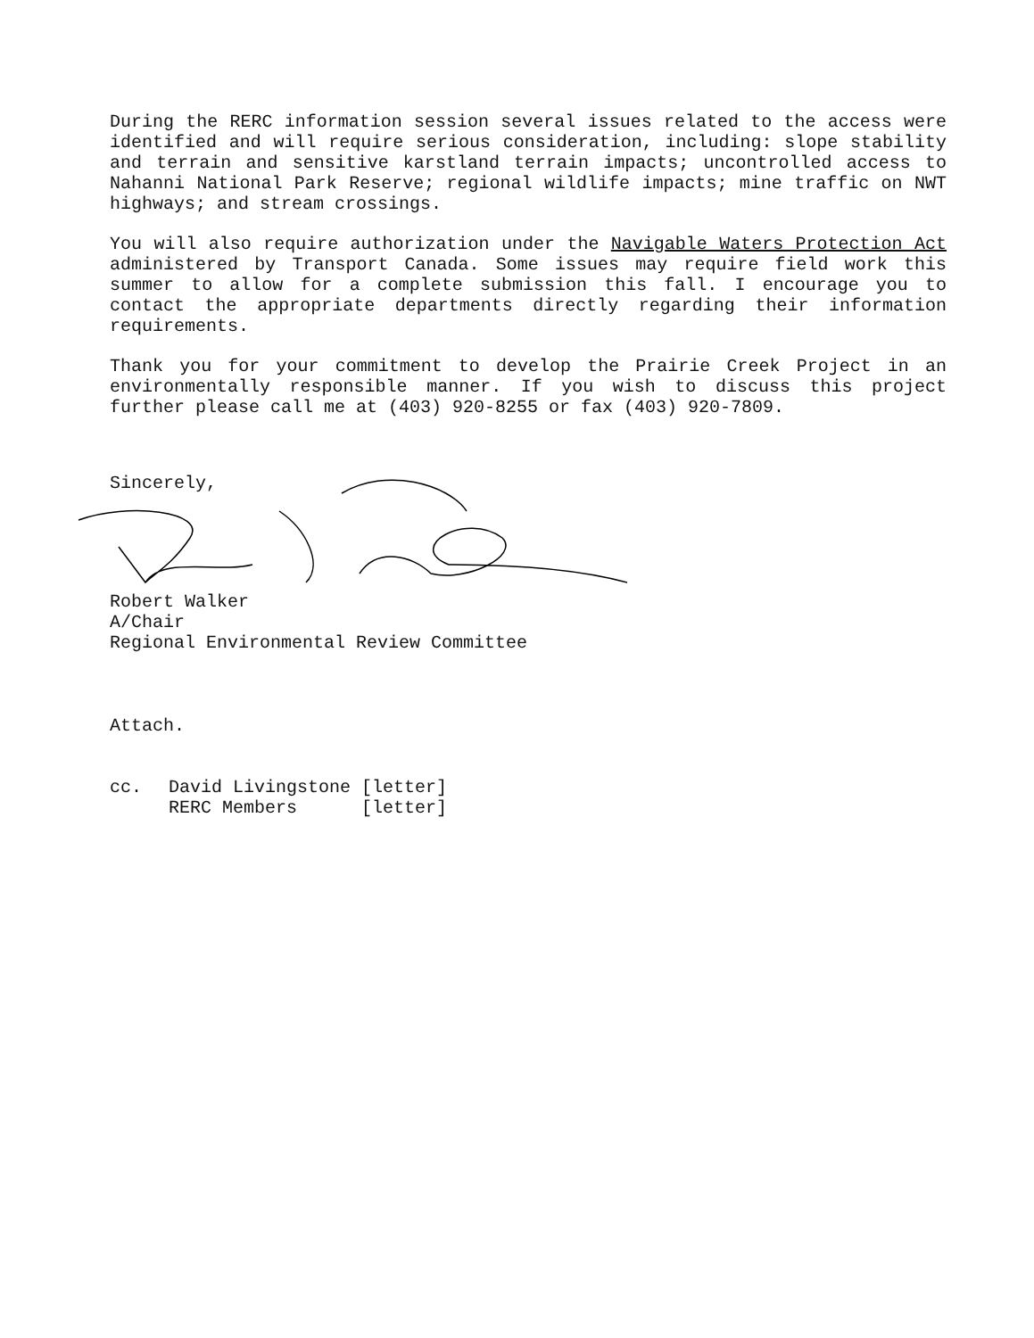During the RERC information session several issues related to the access were identified and will require serious consideration, including: slope stability and terrain and sensitive karstland terrain impacts; uncontrolled access to Nahanni National Park Reserve; regional wildlife impacts; mine traffic on NWT highways; and stream crossings.
You will also require authorization under the Navigable Waters Protection Act administered by Transport Canada. Some issues may require field work this summer to allow for a complete submission this fall. I encourage you to contact the appropriate departments directly regarding their information requirements.
Thank you for your commitment to develop the Prairie Creek Project in an environmentally responsible manner. If you wish to discuss this project further please call me at (403) 920-8255 or fax (403) 920-7809.
Sincerely,
Robert Walker
A/Chair
Regional Environmental Review Committee
Attach.
cc. David Livingstone [letter]
RERC Members [letter]